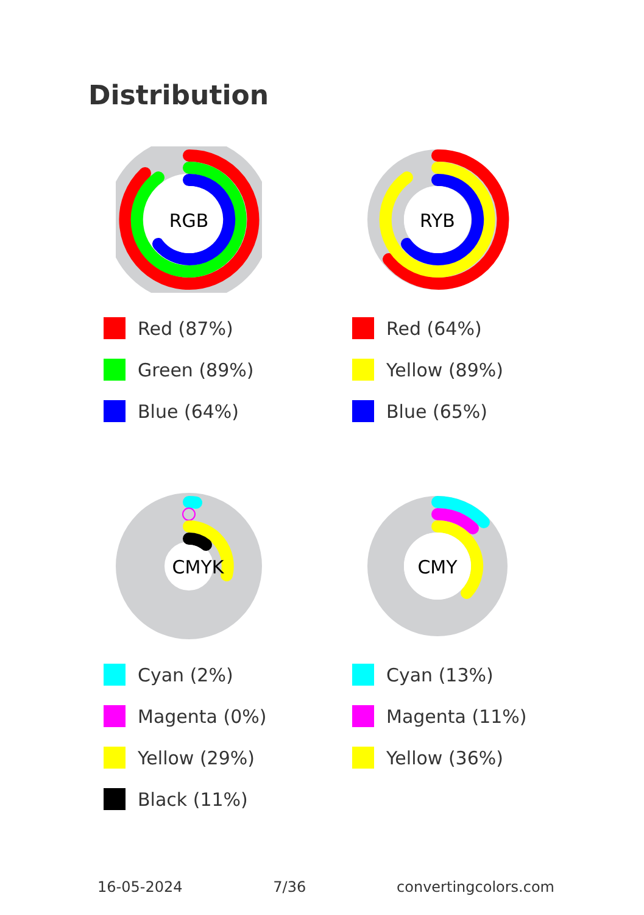Distribution
RGB
Red (87%)
Green (89%)
Blue (64%)
RYB
Red (64%)
Yellow (89%)
Blue (65%)
CMYK
Cyan (2%)
Magenta (0%)
Yellow (29%)
Black (11%)
CMY
Cyan (13%)
Magenta (11%)
Yellow (36%)
16-05-2024 7/36 convertingcolors.com